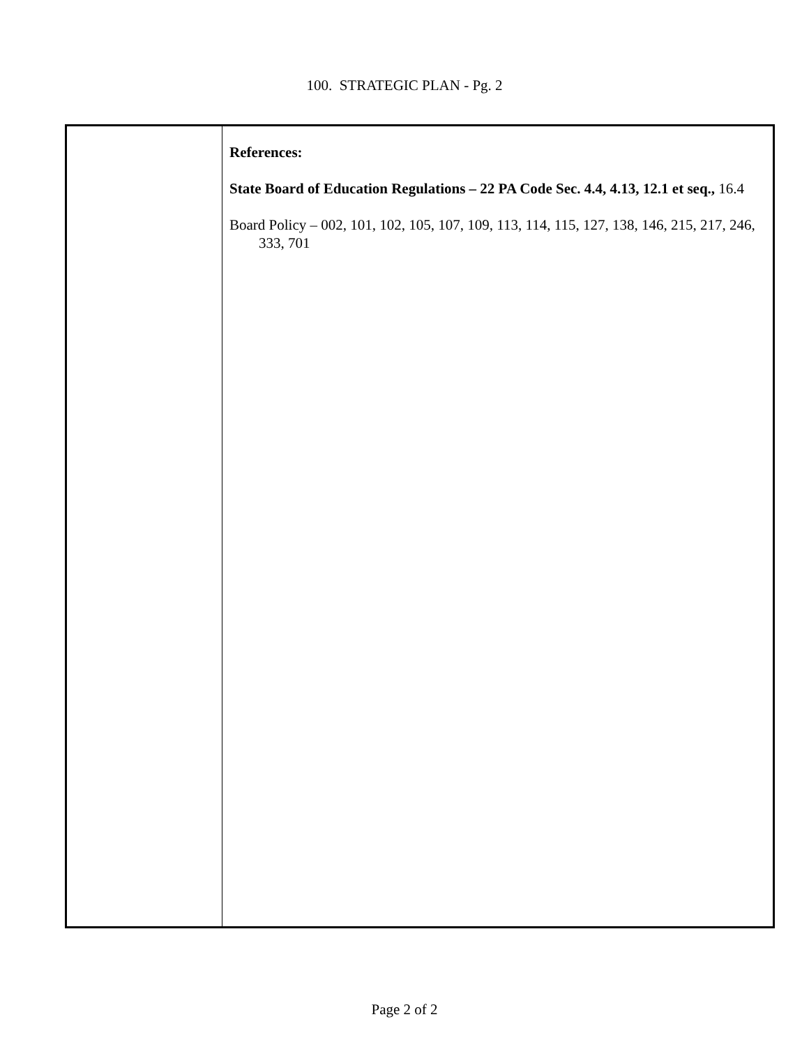100. STRATEGIC PLAN - Pg. 2
| | References: State Board of Education Regulations – 22 PA Code Sec. 4.4, 4.13, 12.1 et seq., 16.4 Board Policy – 002, 101, 102, 105, 107, 109, 113, 114, 115, 127, 138, 146, 215, 217, 246, 333, 701 |
Page 2 of 2